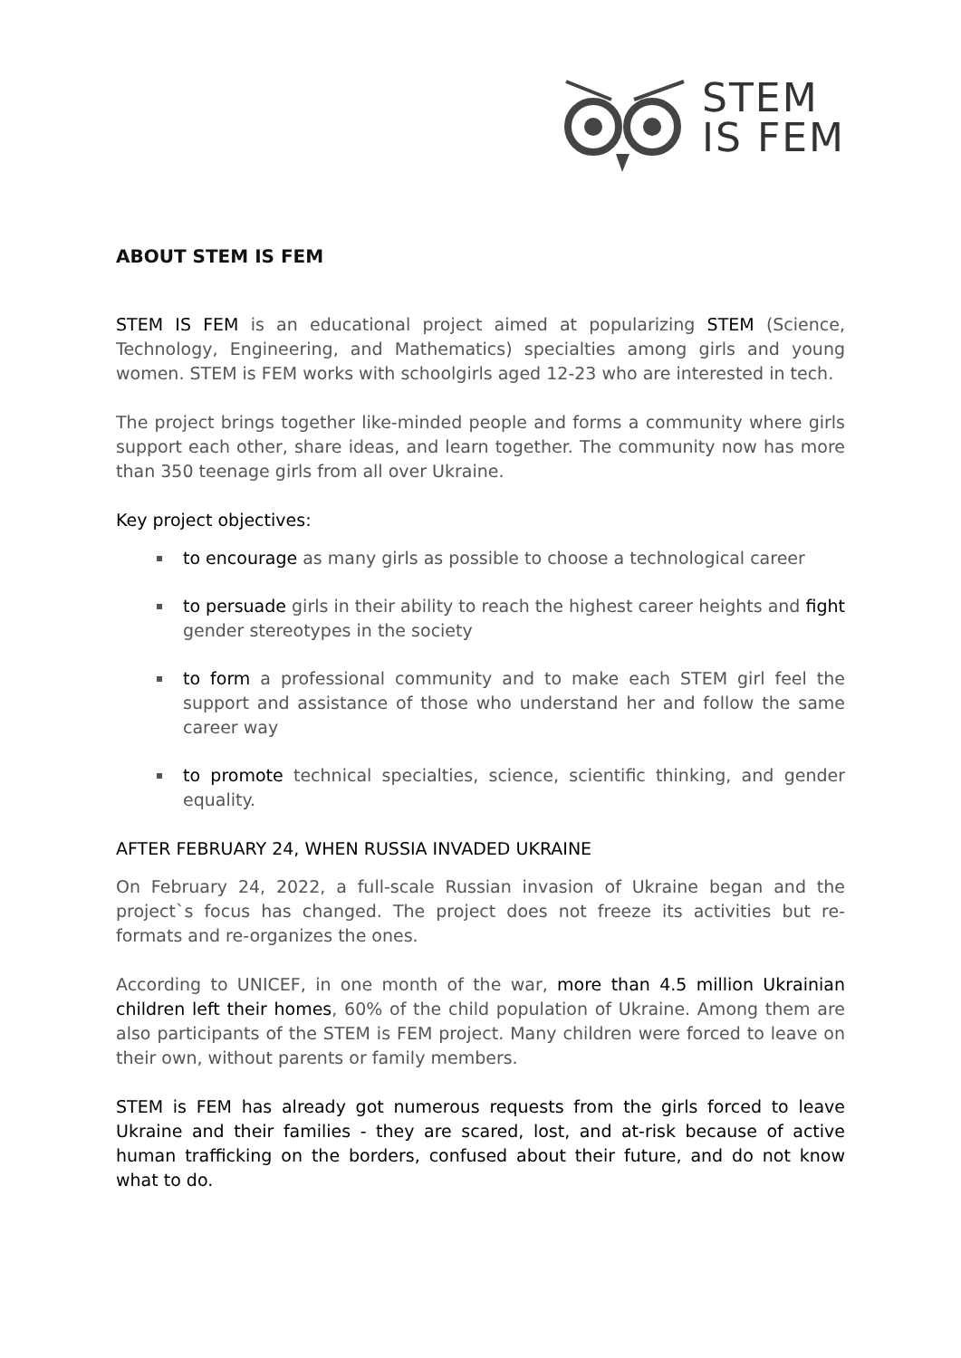STEM
IS FEM
ABOUT STEM IS FEM
STEM IS FEM is an educational project aimed at popularizing STEM (Science, Technology, Engineering, and Mathematics) specialties among girls and young women. STEM is FEM works with schoolgirls aged 12-23 who are interested in tech.
The project brings together like-minded people and forms a community where girls support each other, share ideas, and learn together. The community now has more than 350 teenage girls from all over Ukraine.
Key project objectives:
to encourage as many girls as possible to choose a technological career
to persuade girls in their ability to reach the highest career heights and fight gender stereotypes in the society
to form a professional community and to make each STEM girl feel the support and assistance of those who understand her and follow the same career way
to promote technical specialties, science, scientific thinking, and gender equality.
AFTER FEBRUARY 24, WHEN RUSSIA INVADED UKRAINE
On February 24, 2022, a full-scale Russian invasion of Ukraine began and the project`s focus has changed. The project does not freeze its activities but re-formats and re-organizes the ones.
According to UNICEF, in one month of the war, more than 4.5 million Ukrainian children left their homes, 60% of the child population of Ukraine. Among them are also participants of the STEM is FEM project. Many children were forced to leave on their own, without parents or family members.
STEM is FEM has already got numerous requests from the girls forced to leave Ukraine and their families - they are scared, lost, and at-risk because of active human trafficking on the borders, confused about their future, and do not know what to do.